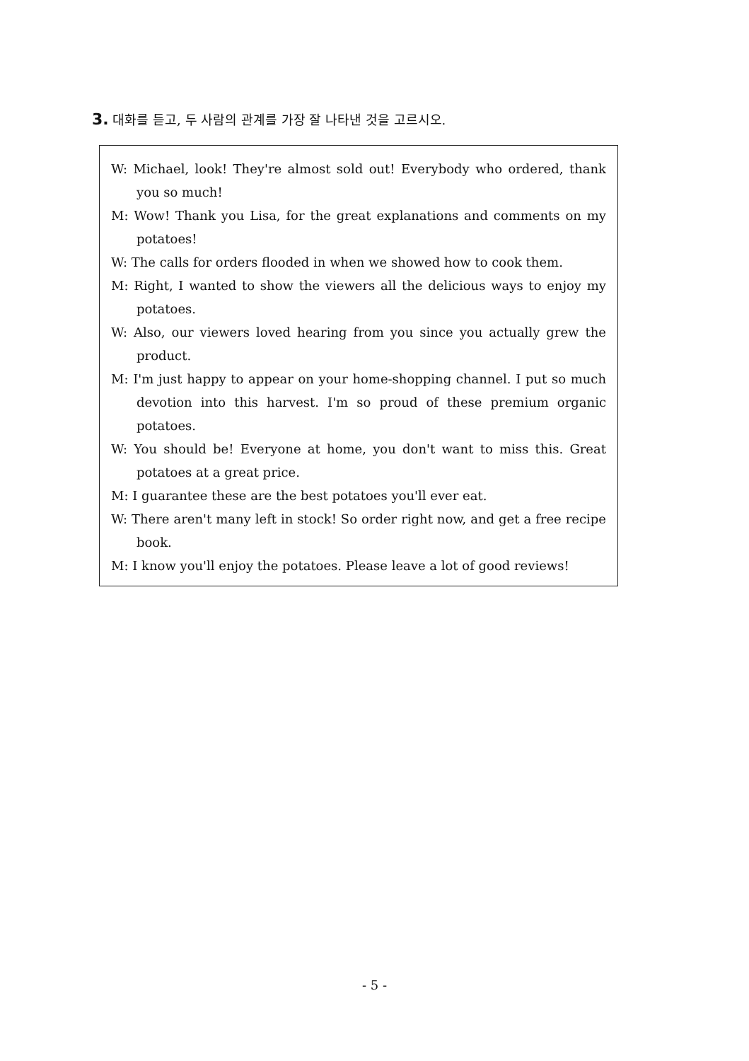3. 대화를 듣고, 두 사람의 관계를 가장 잘 나타낸 것을 고르시오.
W: Michael, look! They're almost sold out! Everybody who ordered, thank you so much!
M: Wow! Thank you Lisa, for the great explanations and comments on my potatoes!
W: The calls for orders flooded in when we showed how to cook them.
M: Right, I wanted to show the viewers all the delicious ways to enjoy my potatoes.
W: Also, our viewers loved hearing from you since you actually grew the product.
M: I'm just happy to appear on your home-shopping channel. I put so much devotion into this harvest. I'm so proud of these premium organic potatoes.
W: You should be! Everyone at home, you don't want to miss this. Great potatoes at a great price.
M: I guarantee these are the best potatoes you'll ever eat.
W: There aren't many left in stock! So order right now, and get a free recipe book.
M: I know you'll enjoy the potatoes. Please leave a lot of good reviews!
- 5 -